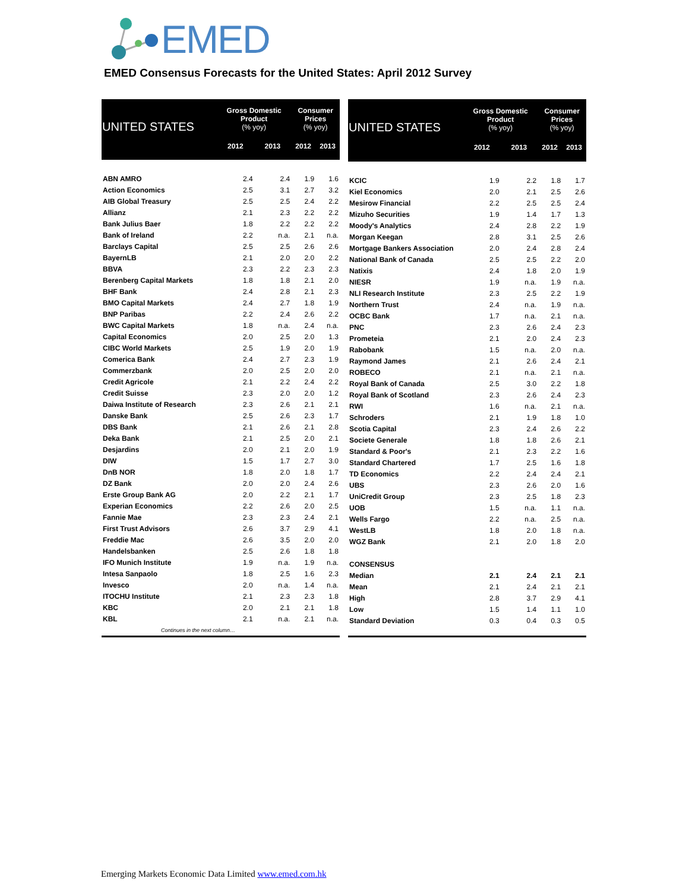EMED
EMED Consensus Forecasts for the United States: April 2012 Survey
| UNITED STATES | Gross Domestic Product (% yoy) | | Consumer Prices (% yoy) | |
| --- | --- | --- | --- | --- |
| | 2012 | 2013 | 2012 | 2013 |
| ABN AMRO | 2.4 | 2.4 | 1.9 | 1.6 |
| Action Economics | 2.5 | 3.1 | 2.7 | 3.2 |
| AIB Global Treasury | 2.5 | 2.5 | 2.4 | 2.2 |
| Allianz | 2.1 | 2.3 | 2.2 | 2.2 |
| Bank Julius Baer | 1.8 | 2.2 | 2.2 | 2.2 |
| Bank of Ireland | 2.2 | n.a. | 2.1 | n.a. |
| Barclays Capital | 2.5 | 2.5 | 2.6 | 2.6 |
| BayernLB | 2.1 | 2.0 | 2.0 | 2.2 |
| BBVA | 2.3 | 2.2 | 2.3 | 2.3 |
| Berenberg Capital Markets | 1.8 | 1.8 | 2.1 | 2.0 |
| BHF Bank | 2.4 | 2.8 | 2.1 | 2.3 |
| BMO Capital Markets | 2.4 | 2.7 | 1.8 | 1.9 |
| BNP Paribas | 2.2 | 2.4 | 2.6 | 2.2 |
| BWC Capital Markets | 1.8 | n.a. | 2.4 | n.a. |
| Capital Economics | 2.0 | 2.5 | 2.0 | 1.3 |
| CIBC World Markets | 2.5 | 1.9 | 2.0 | 1.9 |
| Comerica Bank | 2.4 | 2.7 | 2.3 | 1.9 |
| Commerzbank | 2.0 | 2.5 | 2.0 | 2.0 |
| Credit Agricole | 2.1 | 2.2 | 2.4 | 2.2 |
| Credit Suisse | 2.3 | 2.0 | 2.0 | 1.2 |
| Daiwa Institute of Research | 2.3 | 2.6 | 2.1 | 2.1 |
| Danske Bank | 2.5 | 2.6 | 2.3 | 1.7 |
| DBS Bank | 2.1 | 2.6 | 2.1 | 2.8 |
| Deka Bank | 2.1 | 2.5 | 2.0 | 2.1 |
| Desjardins | 2.0 | 2.1 | 2.0 | 1.9 |
| DIW | 1.5 | 1.7 | 2.7 | 3.0 |
| DnB NOR | 1.8 | 2.0 | 1.8 | 1.7 |
| DZ Bank | 2.0 | 2.0 | 2.4 | 2.6 |
| Erste Group Bank AG | 2.0 | 2.2 | 2.1 | 1.7 |
| Experian Economics | 2.2 | 2.6 | 2.0 | 2.5 |
| Fannie Mae | 2.3 | 2.3 | 2.4 | 2.1 |
| First Trust Advisors | 2.6 | 3.7 | 2.9 | 4.1 |
| Freddie Mac | 2.6 | 3.5 | 2.0 | 2.0 |
| Handelsbanken | 2.5 | 2.6 | 1.8 | 1.8 |
| IFO Munich Institute | 1.9 | n.a. | 1.9 | n.a. |
| Intesa Sanpaolo | 1.8 | 2.5 | 1.6 | 2.3 |
| Invesco | 2.0 | n.a. | 1.4 | n.a. |
| ITOCHU Institute | 2.1 | 2.3 | 2.3 | 1.8 |
| KBC | 2.0 | 2.1 | 2.1 | 1.8 |
| KBL | 2.1 | n.a. | 2.1 | n.a. |
| Continues in the next column… | | | | |
| UNITED STATES | Gross Domestic Product (% yoy) | | Consumer Prices (% yoy) | |
| --- | --- | --- | --- | --- |
| | 2012 | 2013 | 2012 | 2013 |
| KCIC | 1.9 | 2.2 | 1.8 | 1.7 |
| Kiel Economics | 2.0 | 2.1 | 2.5 | 2.6 |
| Mesirow Financial | 2.2 | 2.5 | 2.5 | 2.4 |
| Mizuho Securities | 1.9 | 1.4 | 1.7 | 1.3 |
| Moody's Analytics | 2.4 | 2.8 | 2.2 | 1.9 |
| Morgan Keegan | 2.8 | 3.1 | 2.5 | 2.6 |
| Mortgage Bankers Association | 2.0 | 2.4 | 2.8 | 2.4 |
| National Bank of Canada | 2.5 | 2.5 | 2.2 | 2.0 |
| Natixis | 2.4 | 1.8 | 2.0 | 1.9 |
| NIESR | 1.9 | n.a. | 1.9 | n.a. |
| NLI Research Institute | 2.3 | 2.5 | 2.2 | 1.9 |
| Northern Trust | 2.4 | n.a. | 1.9 | n.a. |
| OCBC Bank | 1.7 | n.a. | 2.1 | n.a. |
| PNC | 2.3 | 2.6 | 2.4 | 2.3 |
| Prometeia | 2.1 | 2.0 | 2.4 | 2.3 |
| Rabobank | 1.5 | n.a. | 2.0 | n.a. |
| Raymond James | 2.1 | 2.6 | 2.4 | 2.1 |
| ROBECO | 2.1 | n.a. | 2.1 | n.a. |
| Royal Bank of Canada | 2.5 | 3.0 | 2.2 | 1.8 |
| Royal Bank of Scotland | 2.3 | 2.6 | 2.4 | 2.3 |
| RWI | 1.6 | n.a. | 2.1 | n.a. |
| Schroders | 2.1 | 1.9 | 1.8 | 1.0 |
| Scotia Capital | 2.3 | 2.4 | 2.6 | 2.2 |
| Societe Generale | 1.8 | 1.8 | 2.6 | 2.1 |
| Standard & Poor's | 2.1 | 2.3 | 2.2 | 1.6 |
| Standard Chartered | 1.7 | 2.5 | 1.6 | 1.8 |
| TD Economics | 2.2 | 2.4 | 2.4 | 2.1 |
| UBS | 2.3 | 2.6 | 2.0 | 1.6 |
| UniCredit Group | 2.3 | 2.5 | 1.8 | 2.3 |
| UOB | 1.5 | n.a. | 1.1 | n.a. |
| Wells Fargo | 2.2 | n.a. | 2.5 | n.a. |
| WestLB | 1.8 | 2.0 | 1.8 | n.a. |
| WGZ Bank | 2.1 | 2.0 | 1.8 | 2.0 |
| CONSENSUS | | | | |
| Median | 2.1 | 2.4 | 2.1 | 2.1 |
| Mean | 2.1 | 2.4 | 2.1 | 2.1 |
| High | 2.8 | 3.7 | 2.9 | 4.1 |
| Low | 1.5 | 1.4 | 1.1 | 1.0 |
| Standard Deviation | 0.3 | 0.4 | 0.3 | 0.5 |
Emerging Markets Economic Data Limited www.emed.com.hk